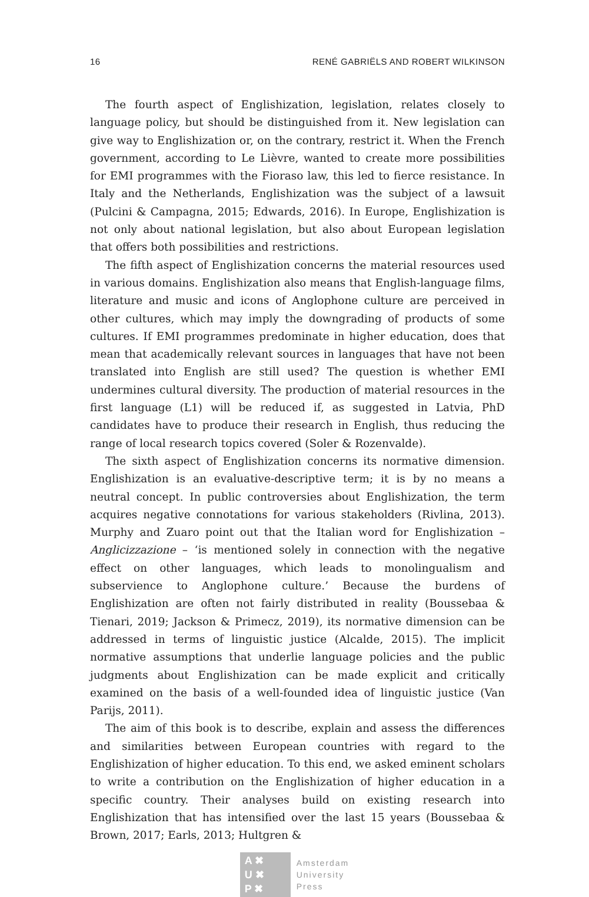16 RENÉ GABRIËLS AND ROBERT WILKINSON
The fourth aspect of Englishization, legislation, relates closely to language policy, but should be distinguished from it. New legislation can give way to Englishization or, on the contrary, restrict it. When the French government, according to Le Lièvre, wanted to create more possibilities for EMI programmes with the Fioraso law, this led to fierce resistance. In Italy and the Netherlands, Englishization was the subject of a lawsuit (Pulcini & Campagna, 2015; Edwards, 2016). In Europe, Englishization is not only about national legislation, but also about European legislation that offers both possibilities and restrictions.
The fifth aspect of Englishization concerns the material resources used in various domains. Englishization also means that English-language films, literature and music and icons of Anglophone culture are perceived in other cultures, which may imply the downgrading of products of some cultures. If EMI programmes predominate in higher education, does that mean that academically relevant sources in languages that have not been translated into English are still used? The question is whether EMI undermines cultural diversity. The production of material resources in the first language (L1) will be reduced if, as suggested in Latvia, PhD candidates have to produce their research in English, thus reducing the range of local research topics covered (Soler & Rozenvalde).
The sixth aspect of Englishization concerns its normative dimension. Englishization is an evaluative-descriptive term; it is by no means a neutral concept. In public controversies about Englishization, the term acquires negative connotations for various stakeholders (Rivlina, 2013). Murphy and Zuaro point out that the Italian word for Englishization – Anglicizzazione – ‘is mentioned solely in connection with the negative effect on other languages, which leads to monolingualism and subservience to Anglophone culture.’ Because the burdens of Englishization are often not fairly distributed in reality (Boussebaa & Tienari, 2019; Jackson & Primecz, 2019), its normative dimension can be addressed in terms of linguistic justice (Alcalde, 2015). The implicit normative assumptions that underlie language policies and the public judgments about Englishization can be made explicit and critically examined on the basis of a well-founded idea of linguistic justice (Van Parijs, 2011).
The aim of this book is to describe, explain and assess the differences and similarities between European countries with regard to the Englishization of higher education. To this end, we asked eminent scholars to write a contribution on the Englishization of higher education in a specific country. Their analyses build on existing research into Englishization that has intensified over the last 15 years (Boussebaa & Brown, 2017; Earls, 2013; Hultgren &
A ✖
U ✖
P ✖
Amsterdam
University
Press